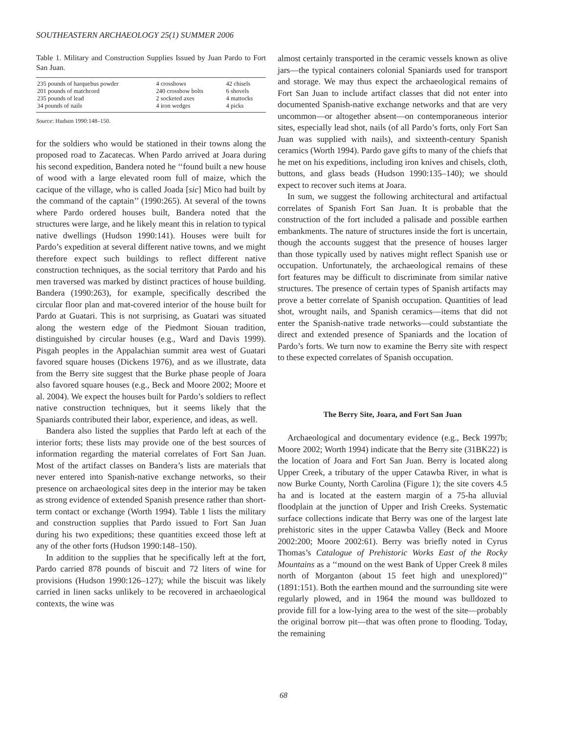SOUTHEASTERN ARCHAEOLOGY 25(1) SUMMER 2006
Table 1. Military and Construction Supplies Issued by Juan Pardo to Fort San Juan.
| 235 pounds of harquebus powder | 4 crossbows | 42 chisels |
| 201 pounds of matchcord | 240 crossbow bolts | 6 shovels |
| 235 pounds of lead | 2 socketed axes | 4 mattocks |
| 34 pounds of nails | 4 iron wedges | 4 picks |
Source: Hudson 1990:148–150.
for the soldiers who would be stationed in their towns along the proposed road to Zacatecas. When Pardo arrived at Joara during his second expedition, Bandera noted he ‘‘found built a new house of wood with a large elevated room full of maize, which the cacique of the village, who is called Joada [sic] Mico had built by the command of the captain’’ (1990:265). At several of the towns where Pardo ordered houses built, Bandera noted that the structures were large, and he likely meant this in relation to typical native dwellings (Hudson 1990:141). Houses were built for Pardo’s expedition at several different native towns, and we might therefore expect such buildings to reflect different native construction techniques, as the social territory that Pardo and his men traversed was marked by distinct practices of house building. Bandera (1990:263), for example, specifically described the circular floor plan and mat-covered interior of the house built for Pardo at Guatari. This is not surprising, as Guatari was situated along the western edge of the Piedmont Siouan tradition, distinguished by circular houses (e.g., Ward and Davis 1999). Pisgah peoples in the Appalachian summit area west of Guatari favored square houses (Dickens 1976), and as we illustrate, data from the Berry site suggest that the Burke phase people of Joara also favored square houses (e.g., Beck and Moore 2002; Moore et al. 2004). We expect the houses built for Pardo’s soldiers to reflect native construction techniques, but it seems likely that the Spaniards contributed their labor, experience, and ideas, as well.
Bandera also listed the supplies that Pardo left at each of the interior forts; these lists may provide one of the best sources of information regarding the material correlates of Fort San Juan. Most of the artifact classes on Bandera’s lists are materials that never entered into Spanish-native exchange networks, so their presence on archaeological sites deep in the interior may be taken as strong evidence of extended Spanish presence rather than short-term contact or exchange (Worth 1994). Table 1 lists the military and construction supplies that Pardo issued to Fort San Juan during his two expeditions; these quantities exceed those left at any of the other forts (Hudson 1990:148–150).
In addition to the supplies that he specifically left at the fort, Pardo carried 878 pounds of biscuit and 72 liters of wine for provisions (Hudson 1990:126–127); while the biscuit was likely carried in linen sacks unlikely to be recovered in archaeological contexts, the wine was
almost certainly transported in the ceramic vessels known as olive jars—the typical containers colonial Spaniards used for transport and storage. We may thus expect the archaeological remains of Fort San Juan to include artifact classes that did not enter into documented Spanish-native exchange networks and that are very uncommon—or altogether absent—on contemporaneous interior sites, especially lead shot, nails (of all Pardo’s forts, only Fort San Juan was supplied with nails), and sixteenth-century Spanish ceramics (Worth 1994). Pardo gave gifts to many of the chiefs that he met on his expeditions, including iron knives and chisels, cloth, buttons, and glass beads (Hudson 1990:135–140); we should expect to recover such items at Joara.
In sum, we suggest the following architectural and artifactual correlates of Spanish Fort San Juan. It is probable that the construction of the fort included a palisade and possible earthen embankments. The nature of structures inside the fort is uncertain, though the accounts suggest that the presence of houses larger than those typically used by natives might reflect Spanish use or occupation. Unfortunately, the archaeological remains of these fort features may be difficult to discriminate from similar native structures. The presence of certain types of Spanish artifacts may prove a better correlate of Spanish occupation. Quantities of lead shot, wrought nails, and Spanish ceramics—items that did not enter the Spanish-native trade networks—could substantiate the direct and extended presence of Spaniards and the location of Pardo’s forts. We turn now to examine the Berry site with respect to these expected correlates of Spanish occupation.
The Berry Site, Joara, and Fort San Juan
Archaeological and documentary evidence (e.g., Beck 1997b; Moore 2002; Worth 1994) indicate that the Berry site (31BK22) is the location of Joara and Fort San Juan. Berry is located along Upper Creek, a tributary of the upper Catawba River, in what is now Burke County, North Carolina (Figure 1); the site covers 4.5 ha and is located at the eastern margin of a 75-ha alluvial floodplain at the junction of Upper and Irish Creeks. Systematic surface collections indicate that Berry was one of the largest late prehistoric sites in the upper Catawba Valley (Beck and Moore 2002:200; Moore 2002:61). Berry was briefly noted in Cyrus Thomas’s Catalogue of Prehistoric Works East of the Rocky Mountains as a ‘‘mound on the west Bank of Upper Creek 8 miles north of Morganton (about 15 feet high and unexplored)’’ (1891:151). Both the earthen mound and the surrounding site were regularly plowed, and in 1964 the mound was bulldozed to provide fill for a low-lying area to the west of the site—probably the original borrow pit—that was often prone to flooding. Today, the remaining
68